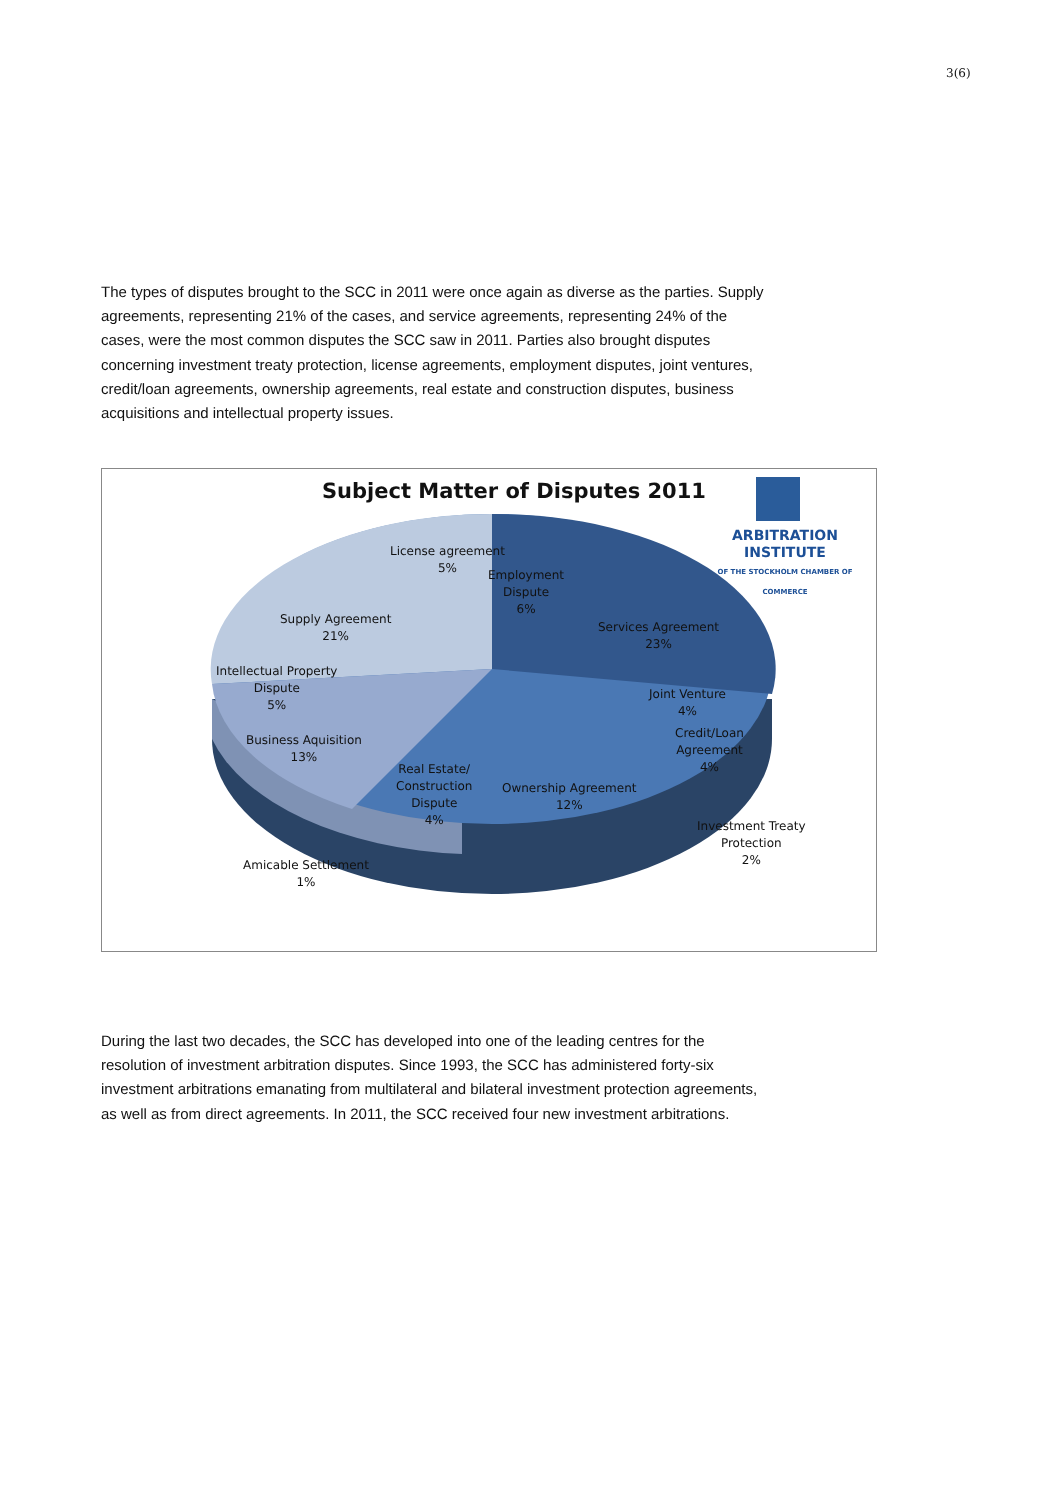3(6)
The types of disputes brought to the SCC in 2011 were once again as diverse as the parties. Supply agreements, representing 21% of the cases, and service agreements, representing 24% of the cases, were the most common disputes the SCC saw in 2011. Parties also brought disputes concerning investment treaty protection, license agreements, employment disputes, joint ventures, credit/loan agreements, ownership agreements, real estate and construction disputes, business acquisitions and intellectual property issues.
Subject Matter of Disputes 2011
ARBITRATION INSTITUTE
OF THE STOCKHOLM CHAMBER OF COMMERCE
License agreement
5%
Employment
Dispute
6%
Supply Agreement
21%
Services Agreement
23%
Intellectual Property
Dispute
5%
Joint Venture
4%
Business Aquisition
13%
Credit/Loan
Agreement
4%
Real Estate/
Construction
Dispute
4%
Ownership Agreement
12%
Investment Treaty
Protection
2%
Amicable Settlement
1%
During the last two decades, the SCC has developed into one of the leading centres for the resolution of investment arbitration disputes. Since 1993, the SCC has administered forty-six investment arbitrations emanating from multilateral and bilateral investment protection agreements, as well as from direct agreements. In 2011, the SCC received four new investment arbitrations.